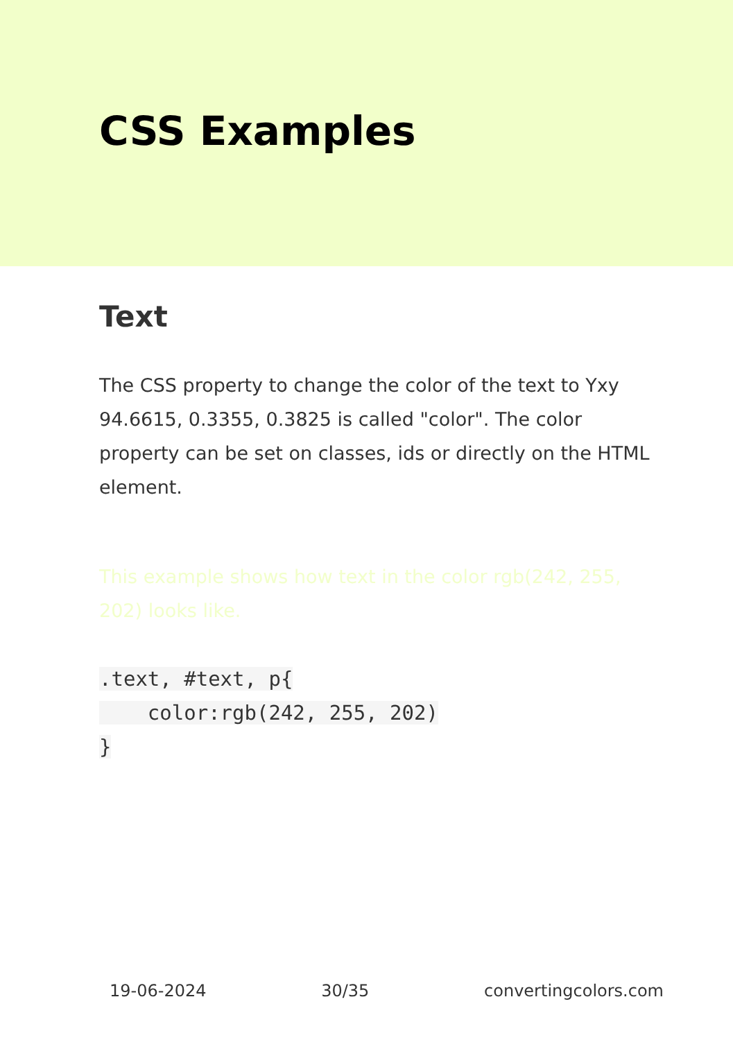CSS Examples
Text
The CSS property to change the color of the text to Yxy 94.6615, 0.3355, 0.3825 is called "color". The color property can be set on classes, ids or directly on the HTML element.
This example shows how text in the color rgb(242, 255, 202) looks like.
.text, #text, p{
    color:rgb(242, 255, 202)
}
19-06-2024 30/35 convertingcolors.com